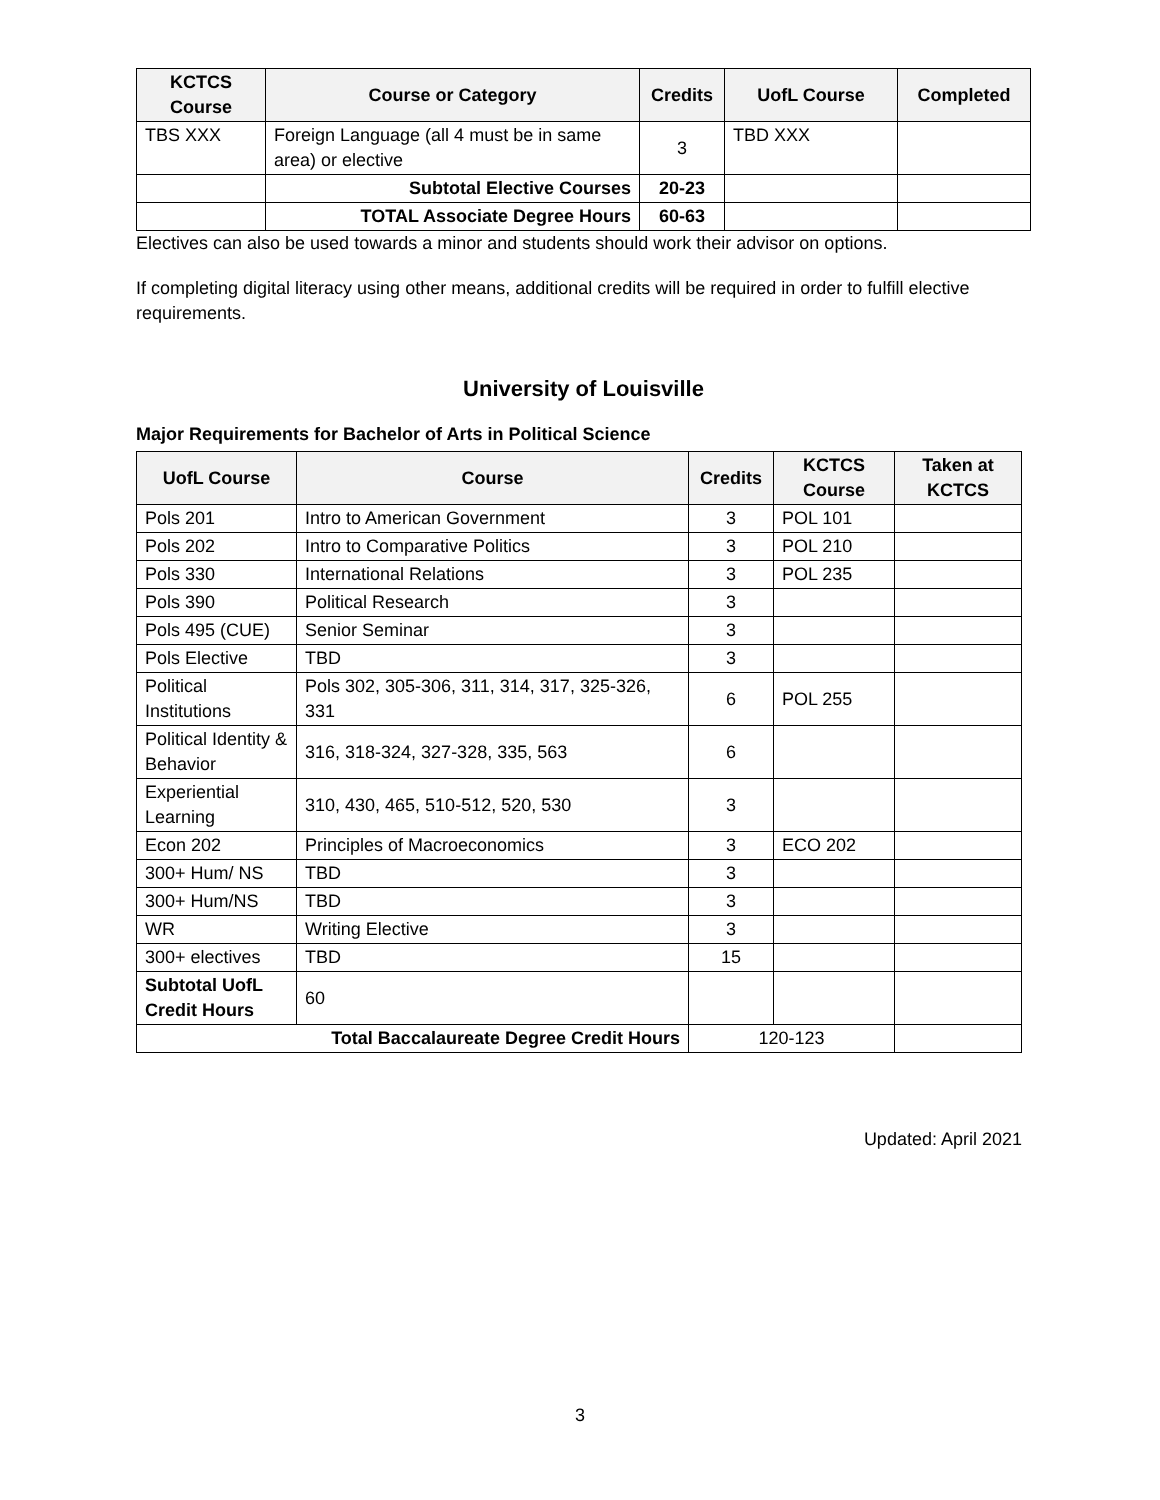| KCTCS Course | Course or Category | Credits | UofL Course | Completed |
| --- | --- | --- | --- | --- |
| TBS XXX | Foreign Language (all 4 must be in same area) or elective | 3 | TBD XXX | |
| | Subtotal Elective Courses | 20-23 | | |
| | TOTAL Associate Degree Hours | 60-63 | | |
Electives can also be used towards a minor and students should work their advisor on options.
If completing digital literacy using other means, additional credits will be required in order to fulfill elective requirements.
University of Louisville
Major Requirements for Bachelor of Arts in Political Science
| UofL Course | Course | Credits | KCTCS Course | Taken at KCTCS |
| --- | --- | --- | --- | --- |
| Pols 201 | Intro to American Government | 3 | POL 101 | |
| Pols 202 | Intro to Comparative Politics | 3 | POL 210 | |
| Pols 330 | International Relations | 3 | POL 235 | |
| Pols 390 | Political Research | 3 | | |
| Pols 495 (CUE) | Senior Seminar | 3 | | |
| Pols Elective | TBD | 3 | | |
| Political Institutions | Pols 302, 305-306, 311, 314, 317, 325-326, 331 | 6 | POL 255 | |
| Political Identity & Behavior | 316, 318-324, 327-328, 335, 563 | 6 | | |
| Experiential Learning | 310, 430, 465, 510-512, 520, 530 | 3 | | |
| Econ 202 | Principles of Macroeconomics | 3 | ECO 202 | |
| 300+ Hum/ NS | TBD | 3 | | |
| 300+ Hum/NS | TBD | 3 | | |
| WR | Writing Elective | 3 | | |
| 300+ electives | TBD | 15 | | |
| Subtotal UofL Credit Hours | 60 | | | |
| Total Baccalaureate Degree Credit Hours | | 120-123 | | |
Updated: April 2021
3